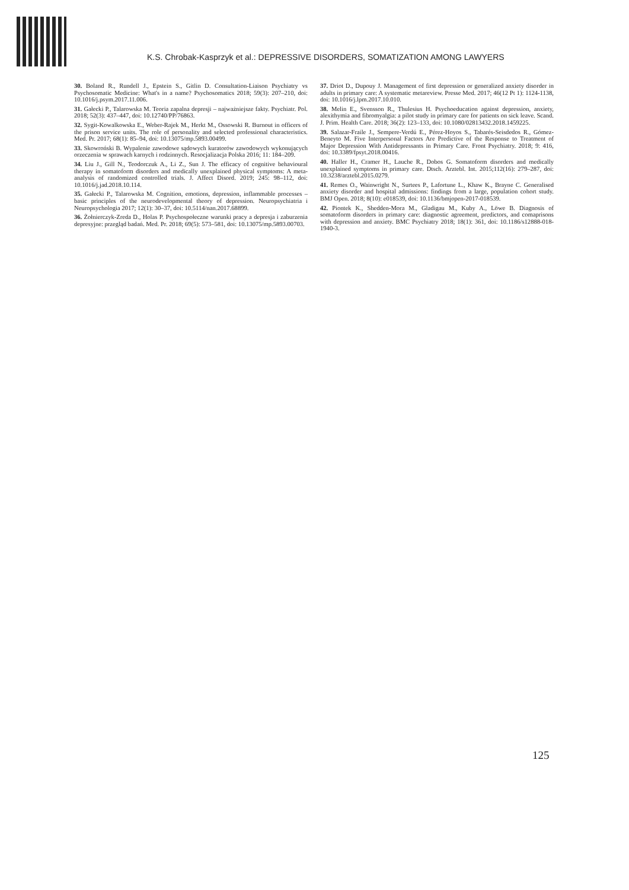K.S. Chrobak-Kasprzyk et al.: DEPRESSIVE DISORDERS, SOMATIZATION AMONG LAWYERS
30. Boland R., Rundell J., Epstein S., Gitlin D. Consultation-Liaison Psychiatry vs Psychosomatic Medicine: What's in a name? Psychosomatics 2018; 59(3): 207–210, doi: 10.1016/j.psym.2017.11.006.
31. Gałecki P., Talarowska M. Teoria zapalna depresji – najważniejsze fakty. Psychiatr. Pol. 2018; 52(3): 437–447, doi: 10.12740/PP/76863.
32. Sygit-Kowalkowska E., Weber-Rajek M., Herkt M., Ossowski R. Burnout in officers of the prison service units. The role of personality and selected professional characteristics. Med. Pr. 2017; 68(1): 85–94, doi: 10.13075/mp.5893.00499.
33. Skowroński B. Wypalenie zawodowe sądowych kuratorów zawodowych wykonujących orzeczenia w sprawach karnych i rodzinnych. Resocjalizacja Polska 2016; 11: 184–209.
34. Liu J., Gill N., Teodorczuk A., Li Z., Sun J. The efficacy of cognitive behavioural therapy in somatoform disorders and medically unexplained physical symptoms: A meta-analysis of randomized controlled trials. J. Affect Disord. 2019; 245: 98–112, doi: 10.1016/j.jad.2018.10.114.
35. Gałecki P., Talarowska M. Cognition, emotions, depression, inflammable processes – basic principles of the neurodevelopmental theory of depression. Neuropsychiatria i Neuropsychologia 2017; 12(1): 30–37, doi: 10.5114/nan.2017.68899.
36. Żołnierczyk-Zreda D., Holas P. Psychospołeczne warunki pracy a depresja i zaburzenia depresyjne: przegląd badań. Med. Pr. 2018; 69(5): 573–581, doi: 10.13075/mp.5893.00703.
37. Driot D., Dupouy J. Management of first depression or generalized anxiety disorder in adults in primary care: A systematic metareview. Presse Med. 2017; 46(12 Pt 1): 1124-1138, doi: 10.1016/j.lpm.2017.10.010.
38. Melin E., Svensson R., Thulesius H. Psychoeducation against depression, anxiety, alexithymia and fibromyalgia: a pilot study in primary care for patients on sick leave. Scand. J. Prim. Health Care. 2018; 36(2): 123–133, doi: 10.1080/02813432.2018.1459225.
39. Salazar-Fraile J., Sempere-Verdú E., Pérez-Hoyos S., Tabarés-Seisdedos R., Gómez-Beneyto M. Five Interpersonal Factors Are Predictive of the Response to Treatment of Major Depression With Antidepressants in Primary Care. Front Psychiatry. 2018; 9: 416, doi: 10.3389/fpsyt.2018.00416.
40. Haller H., Cramer H., Lauche R., Dobos G. Somatoform disorders and medically unexplained symptoms in primary care. Dtsch. Arztebl. Int. 2015;112(16): 279–287, doi: 10.3238/arztebl.2015.0279.
41. Remes O., Wainwright N., Surtees P., Lafortune L., Khaw K., Brayne C. Generalised anxiety disorder and hospital admissions: findings from a large, population cohort study. BMJ Open. 2018; 8(10): e018539, doi: 10.1136/bmjopen-2017-018539.
42. Piontek K., Shedden-Mora M., Gladigau M., Kuby A., Löwe B. Diagnosis of somatoform disorders in primary care: diagnostic agreement, predictors, and comaprisons with depression and anxiety. BMC Psychiatry 2018; 18(1): 361, doi: 10.1186/s12888-018-1940-3.
125